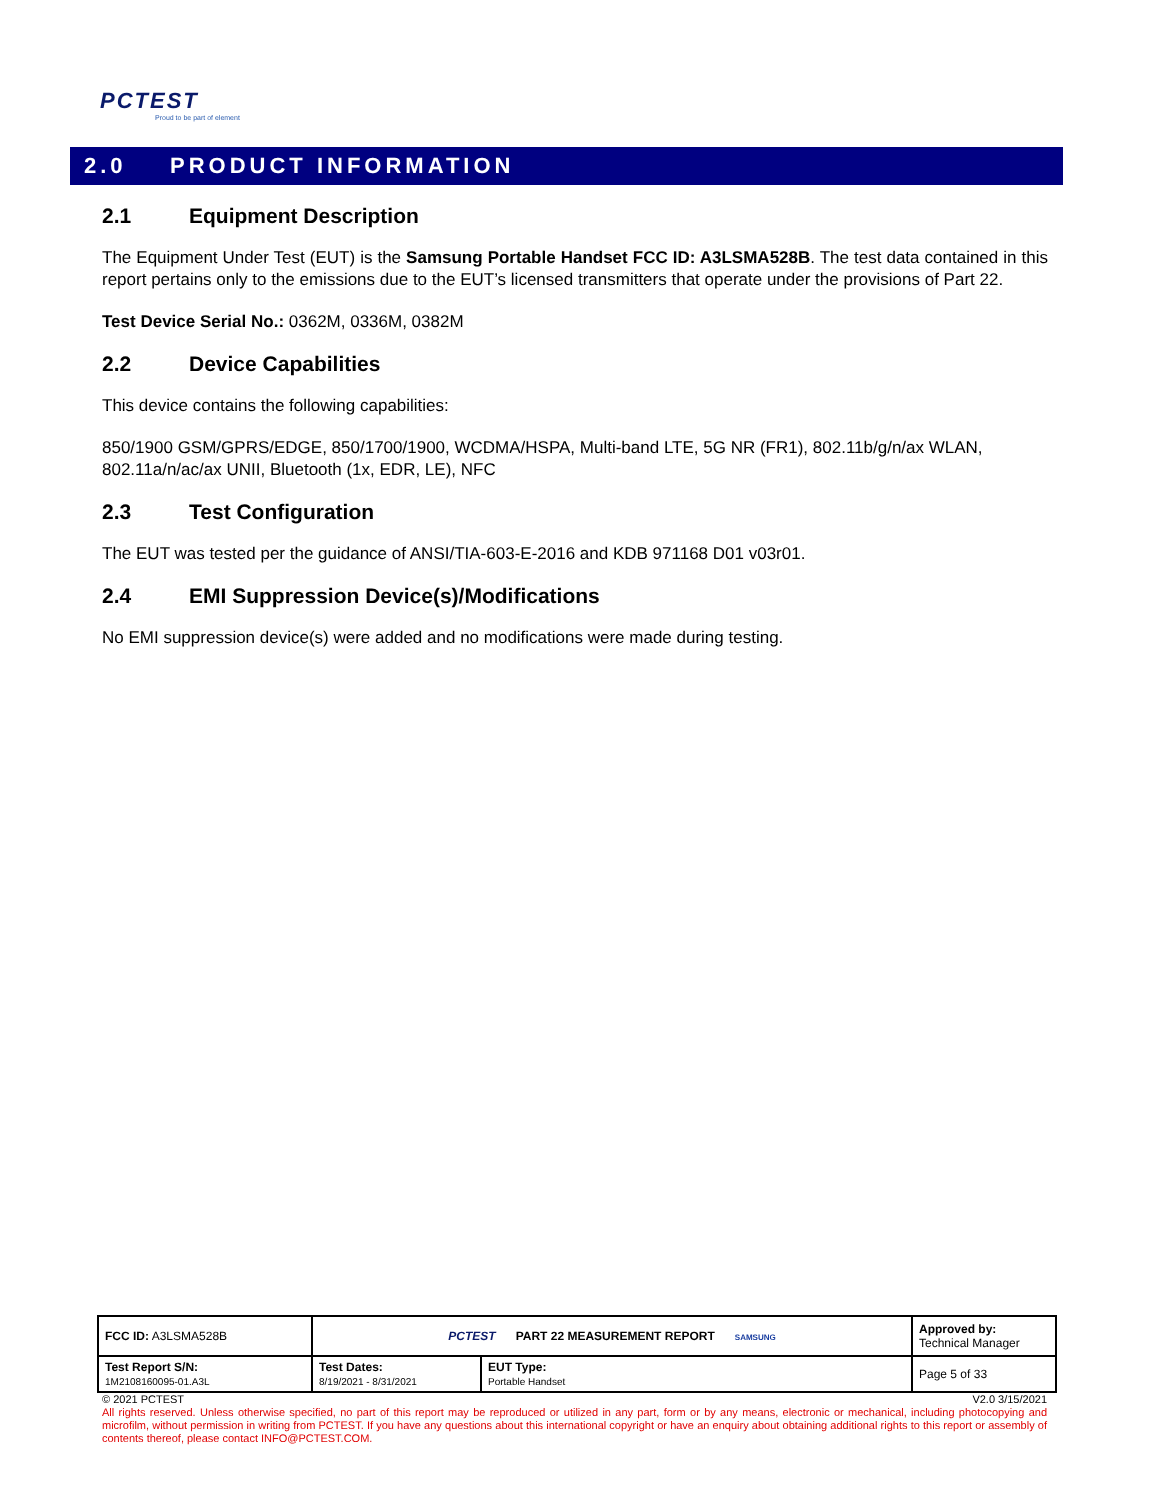PCTEST
Proud to be part of element
2.0 PRODUCT INFORMATION
2.1 Equipment Description
The Equipment Under Test (EUT) is the Samsung Portable Handset FCC ID: A3LSMA528B. The test data contained in this report pertains only to the emissions due to the EUT’s licensed transmitters that operate under the provisions of Part 22.
Test Device Serial No.: 0362M, 0336M, 0382M
2.2 Device Capabilities
This device contains the following capabilities:
850/1900 GSM/GPRS/EDGE, 850/1700/1900, WCDMA/HSPA, Multi-band LTE, 5G NR (FR1), 802.11b/g/n/ax WLAN, 802.11a/n/ac/ax UNII, Bluetooth (1x, EDR, LE), NFC
2.3 Test Configuration
The EUT was tested per the guidance of ANSI/TIA-603-E-2016 and KDB 971168 D01 v03r01.
2.4 EMI Suppression Device(s)/Modifications
No EMI suppression device(s) were added and no modifications were made during testing.
| FCC ID: A3LSMA528B | PCTEST PART 22 MEASUREMENT REPORT SAMSUNG | | Approved by: Technical Manager |
| Test Report S/N: 1M2108160095-01.A3L | Test Dates: 8/19/2021 - 8/31/2021 | EUT Type: Portable Handset | Page 5 of 33 |
© 2021 PCTEST V2.0 3/15/2021
All rights reserved. Unless otherwise specified, no part of this report may be reproduced or utilized in any part, form or by any means, electronic or mechanical, including photocopying and microfilm, without permission in writing from PCTEST. If you have any questions about this international copyright or have an enquiry about obtaining additional rights to this report or assembly of contents thereof, please contact INFO@PCTEST.COM.